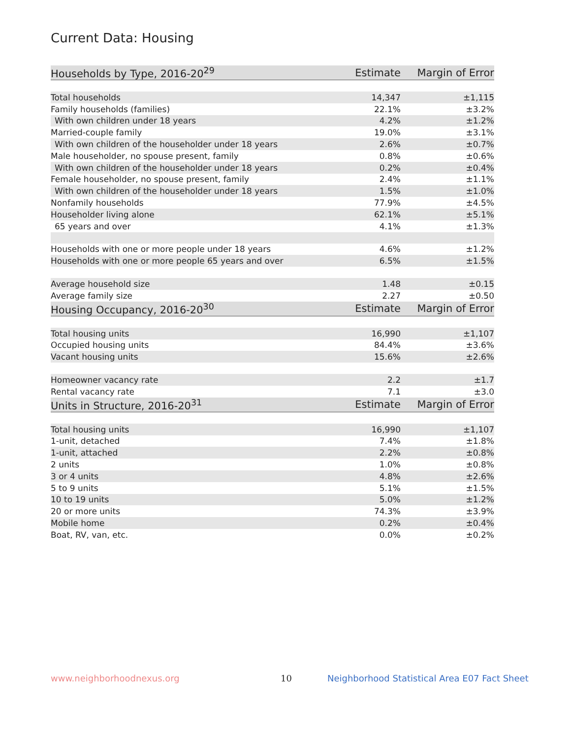Current Data: Housing
| Households by Type, 2016-20<sup>29</sup> | Estimate | Margin of Error |
| --- | --- | --- |
| Total households | 14,347 | ±1,115 |
| Family households (families) | 22.1% | ±3.2% |
| With own children under 18 years | 4.2% | ±1.2% |
| Married-couple family | 19.0% | ±3.1% |
| With own children of the householder under 18 years | 2.6% | ±0.7% |
| Male householder, no spouse present, family | 0.8% | ±0.6% |
| With own children of the householder under 18 years | 0.2% | ±0.4% |
| Female householder, no spouse present, family | 2.4% | ±1.1% |
| With own children of the householder under 18 years | 1.5% | ±1.0% |
| Nonfamily households | 77.9% | ±4.5% |
| Householder living alone | 62.1% | ±5.1% |
| 65 years and over | 4.1% | ±1.3% |
| Households with one or more people under 18 years | 4.6% | ±1.2% |
| Households with one or more people 65 years and over | 6.5% | ±1.5% |
| Average household size | 1.48 | ±0.15 |
| Average family size | 2.27 | ±0.50 |
| Housing Occupancy, 2016-20<sup>30</sup> | Estimate | Margin of Error |
| Total housing units | 16,990 | ±1,107 |
| Occupied housing units | 84.4% | ±3.6% |
| Vacant housing units | 15.6% | ±2.6% |
| Homeowner vacancy rate | 2.2 | ±1.7 |
| Rental vacancy rate | 7.1 | ±3.0 |
| Units in Structure, 2016-20<sup>31</sup> | Estimate | Margin of Error |
| Total housing units | 16,990 | ±1,107 |
| 1-unit, detached | 7.4% | ±1.8% |
| 1-unit, attached | 2.2% | ±0.8% |
| 2 units | 1.0% | ±0.8% |
| 3 or 4 units | 4.8% | ±2.6% |
| 5 to 9 units | 5.1% | ±1.5% |
| 10 to 19 units | 5.0% | ±1.2% |
| 20 or more units | 74.3% | ±3.9% |
| Mobile home | 0.2% | ±0.4% |
| Boat, RV, van, etc. | 0.0% | ±0.2% |
www.neighborhoodnexus.org 10
Neighborhood Statistical Area E07 Fact Sheet